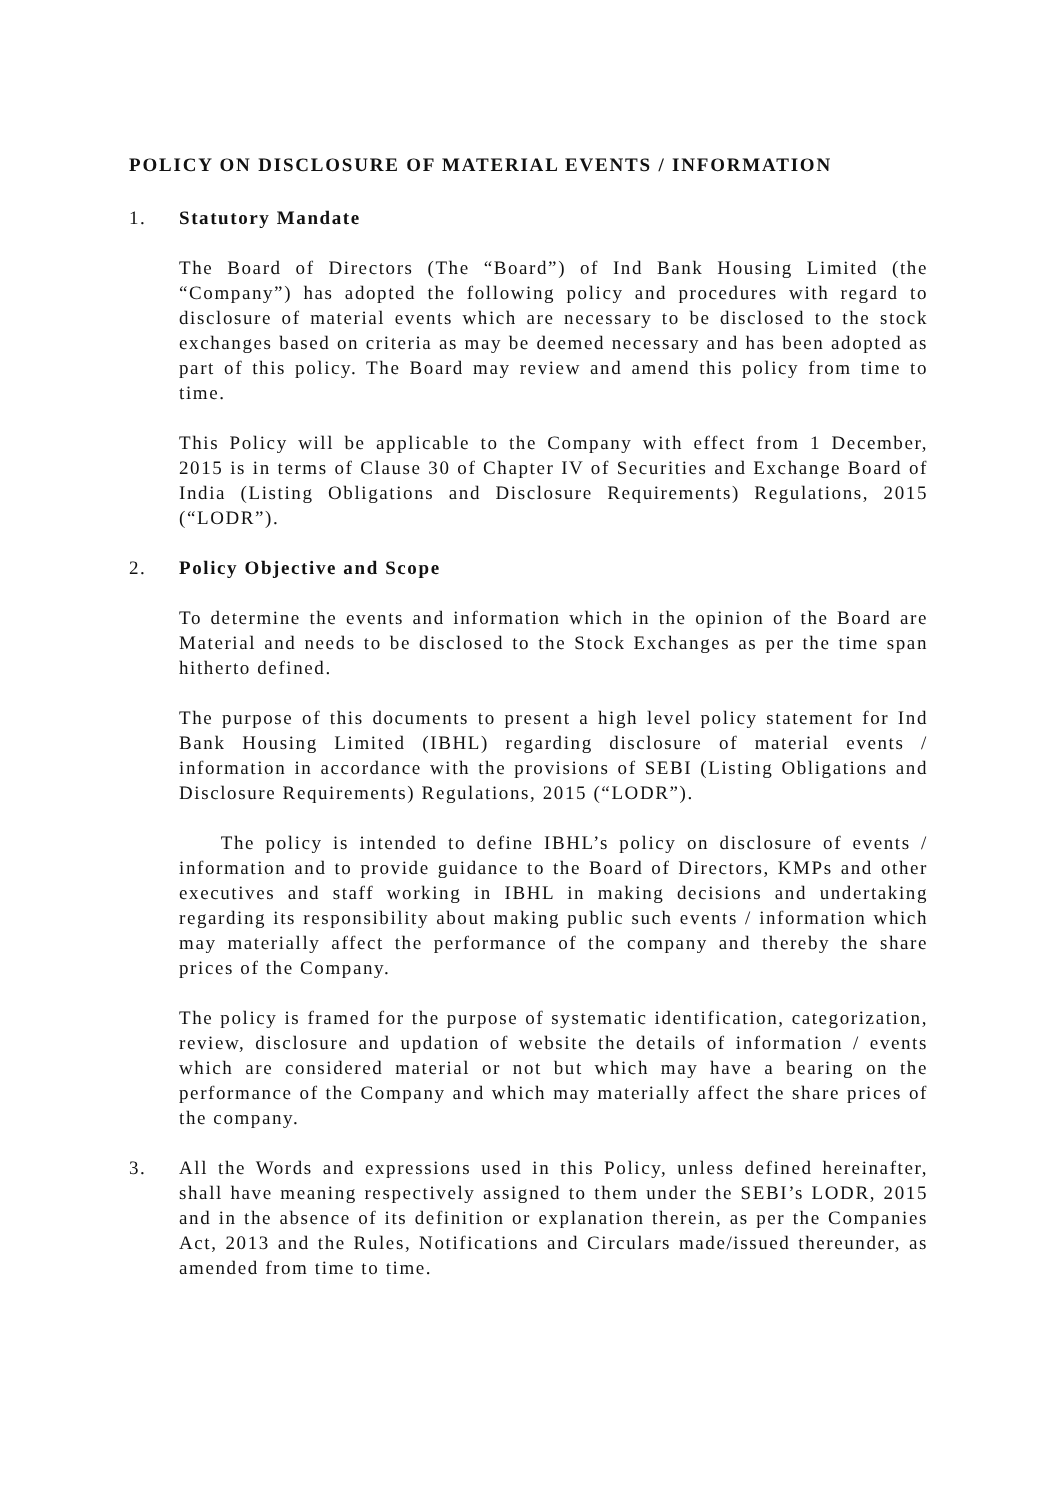POLICY ON DISCLOSURE OF MATERIAL EVENTS / INFORMATION
1. Statutory Mandate
The Board of Directors (The “Board”) of Ind Bank Housing Limited (the “Company”) has adopted the following policy and procedures with regard to disclosure of material events which are necessary to be disclosed to the stock exchanges based on criteria as may be deemed necessary and has been adopted as part of this policy. The Board may review and amend this policy from time to time.
This Policy will be applicable to the Company with effect from 1 December, 2015 is in terms of Clause 30 of Chapter IV of Securities and Exchange Board of India (Listing Obligations and Disclosure Requirements) Regulations, 2015 (“LODR”).
2. Policy Objective and Scope
To determine the events and information which in the opinion of the Board are Material and needs to be disclosed to the Stock Exchanges as per the time span hitherto defined.
The purpose of this documents to present a high level policy statement for Ind Bank Housing Limited (IBHL) regarding disclosure of material events / information in accordance with the provisions of SEBI (Listing Obligations and Disclosure Requirements) Regulations, 2015 (“LODR”).
The policy is intended to define IBHL’s policy on disclosure of events / information and to provide guidance to the Board of Directors, KMPs and other executives and staff working in IBHL in making decisions and undertaking regarding its responsibility about making public such events / information which may materially affect the performance of the company and thereby the share prices of the Company.
The policy is framed for the purpose of systematic identification, categorization, review, disclosure and updation of website the details of information / events which are considered material or not but which may have a bearing on the performance of the Company and which may materially affect the share prices of the company.
3. All the Words and expressions used in this Policy, unless defined hereinafter, shall have meaning respectively assigned to them under the SEBI’s LODR, 2015 and in the absence of its definition or explanation therein, as per the Companies Act, 2013 and the Rules, Notifications and Circulars made/issued thereunder, as amended from time to time.